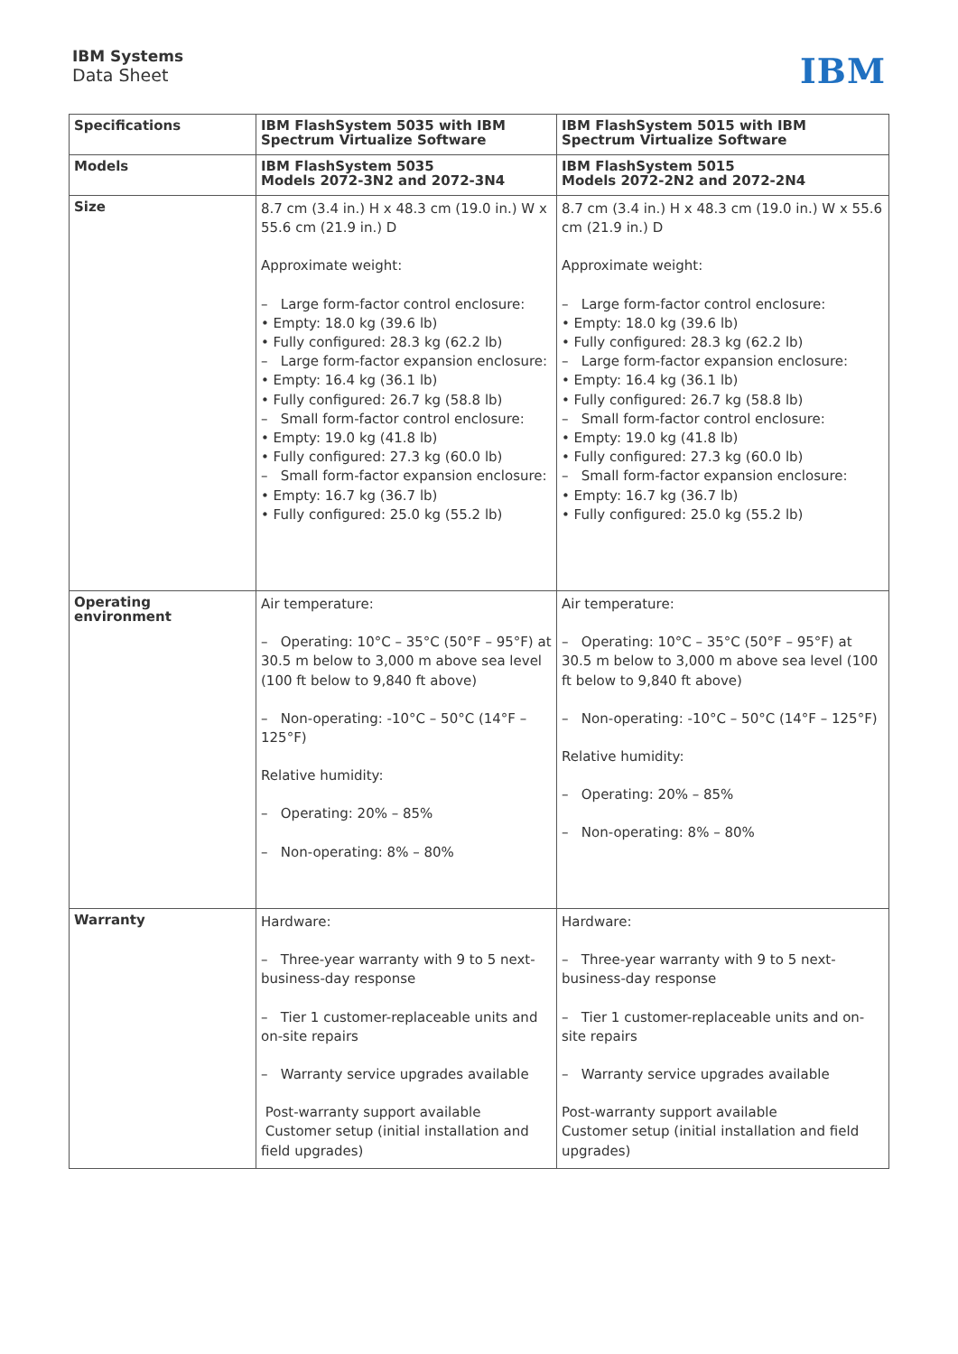IBM Systems
Data Sheet
IBM
| Specifications | IBM FlashSystem 5035 with IBM Spectrum Virtualize Software | IBM FlashSystem 5015 with IBM Spectrum Virtualize Software |
| --- | --- | --- |
| Models | IBM FlashSystem 5035 Models 2072-3N2 and 2072-3N4 | IBM FlashSystem 5015 Models 2072-2N2 and 2072-2N4 |
| Size | 8.7 cm (3.4 in.) H x 48.3 cm (19.0 in.) W x 55.6 cm (21.9 in.) D Approximate weight: – Large form-factor control enclosure: • Empty: 18.0 kg (39.6 lb) • Fully configured: 28.3 kg (62.2 lb) – Large form-factor expansion enclosure: • Empty: 16.4 kg (36.1 lb) • Fully configured: 26.7 kg (58.8 lb) – Small form-factor control enclosure: • Empty: 19.0 kg (41.8 lb) • Fully configured: 27.3 kg (60.0 lb) – Small form-factor expansion enclosure: • Empty: 16.7 kg (36.7 lb) • Fully configured: 25.0 kg (55.2 lb) | 8.7 cm (3.4 in.) H x 48.3 cm (19.0 in.) W x 55.6 cm (21.9 in.) D Approximate weight: – Large form-factor control enclosure: • Empty: 18.0 kg (39.6 lb) • Fully configured: 28.3 kg (62.2 lb) – Large form-factor expansion enclosure: • Empty: 16.4 kg (36.1 lb) • Fully configured: 26.7 kg (58.8 lb) – Small form-factor control enclosure: • Empty: 19.0 kg (41.8 lb) • Fully configured: 27.3 kg (60.0 lb) – Small form-factor expansion enclosure: • Empty: 16.7 kg (36.7 lb) • Fully configured: 25.0 kg (55.2 lb) |
| Operating environment | Air temperature: – Operating: 10°C – 35°C (50°F – 95°F) at 30.5 m below to 3,000 m above sea level (100 ft below to 9,840 ft above) – Non-operating: -10°C – 50°C (14°F – 125°F) Relative humidity: – Operating: 20% – 85% – Non-operating: 8% – 80% | Air temperature: – Operating: 10°C – 35°C (50°F – 95°F) at 30.5 m below to 3,000 m above sea level (100 ft below to 9,840 ft above) – Non-operating: -10°C – 50°C (14°F – 125°F) Relative humidity: – Operating: 20% – 85% – Non-operating: 8% – 80% |
| Warranty | Hardware: – Three-year warranty with 9 to 5 next-business-day response – Tier 1 customer-replaceable units and on-site repairs – Warranty service upgrades available Post-warranty support available Customer setup (initial installation and field upgrades) | Hardware: – Three-year warranty with 9 to 5 next-business-day response – Tier 1 customer-replaceable units and on-site repairs – Warranty service upgrades available Post-warranty support available Customer setup (initial installation and field upgrades) |